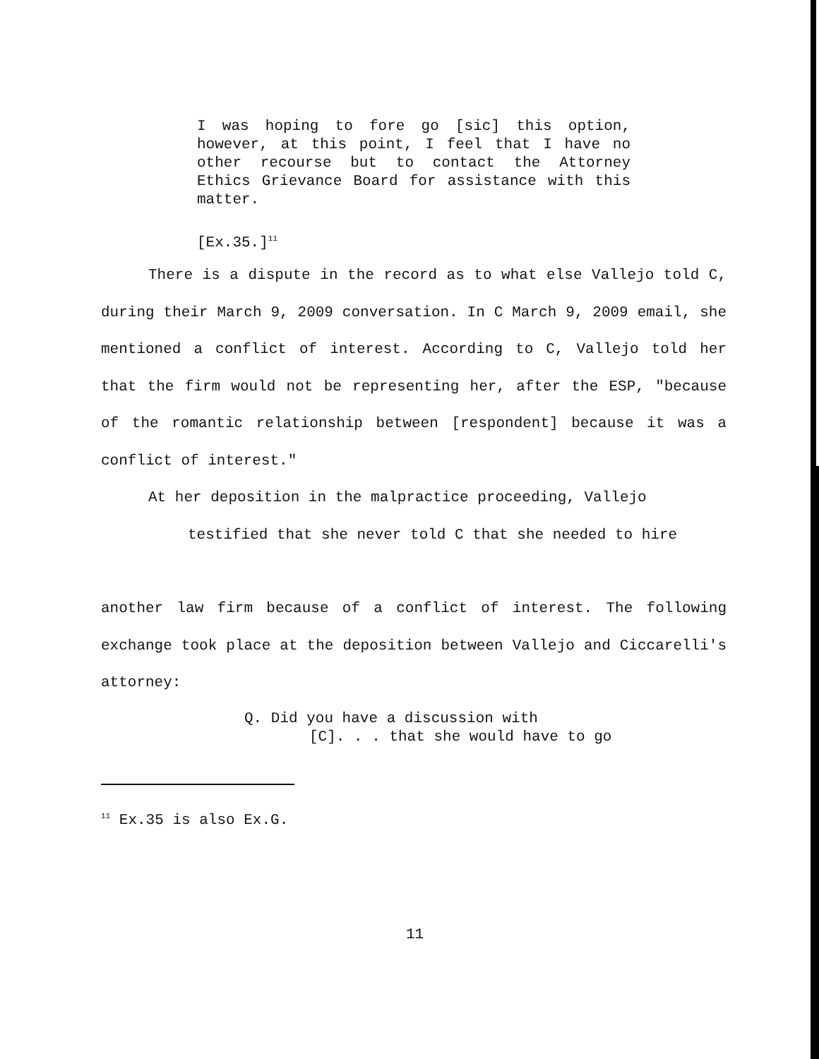I was hoping to fore go [sic] this option, however, at this point, I feel that I have no other recourse but to contact the Attorney Ethics Grievance Board for assistance with this matter.
[Ex.35.]<sup>11</sup>
There is a dispute in the record as to what else Vallejo told C, during their March 9, 2009 conversation. In C March 9, 2009 email, she mentioned a conflict of interest. According to C, Vallejo told her that the firm would not be representing her, after the ESP, "because of the romantic relationship between [respondent] because it was a conflict of interest."
At her deposition in the malpractice proceeding, Vallejo
testified that she never told C that she needed to hire
another law firm because of a conflict of interest. The following exchange took place at the deposition between Vallejo and Ciccarelli's attorney:
Q. Did you have a discussion with
[C]. . . that she would have to go
<sup>11</sup> Ex.35 is also Ex.G.
11